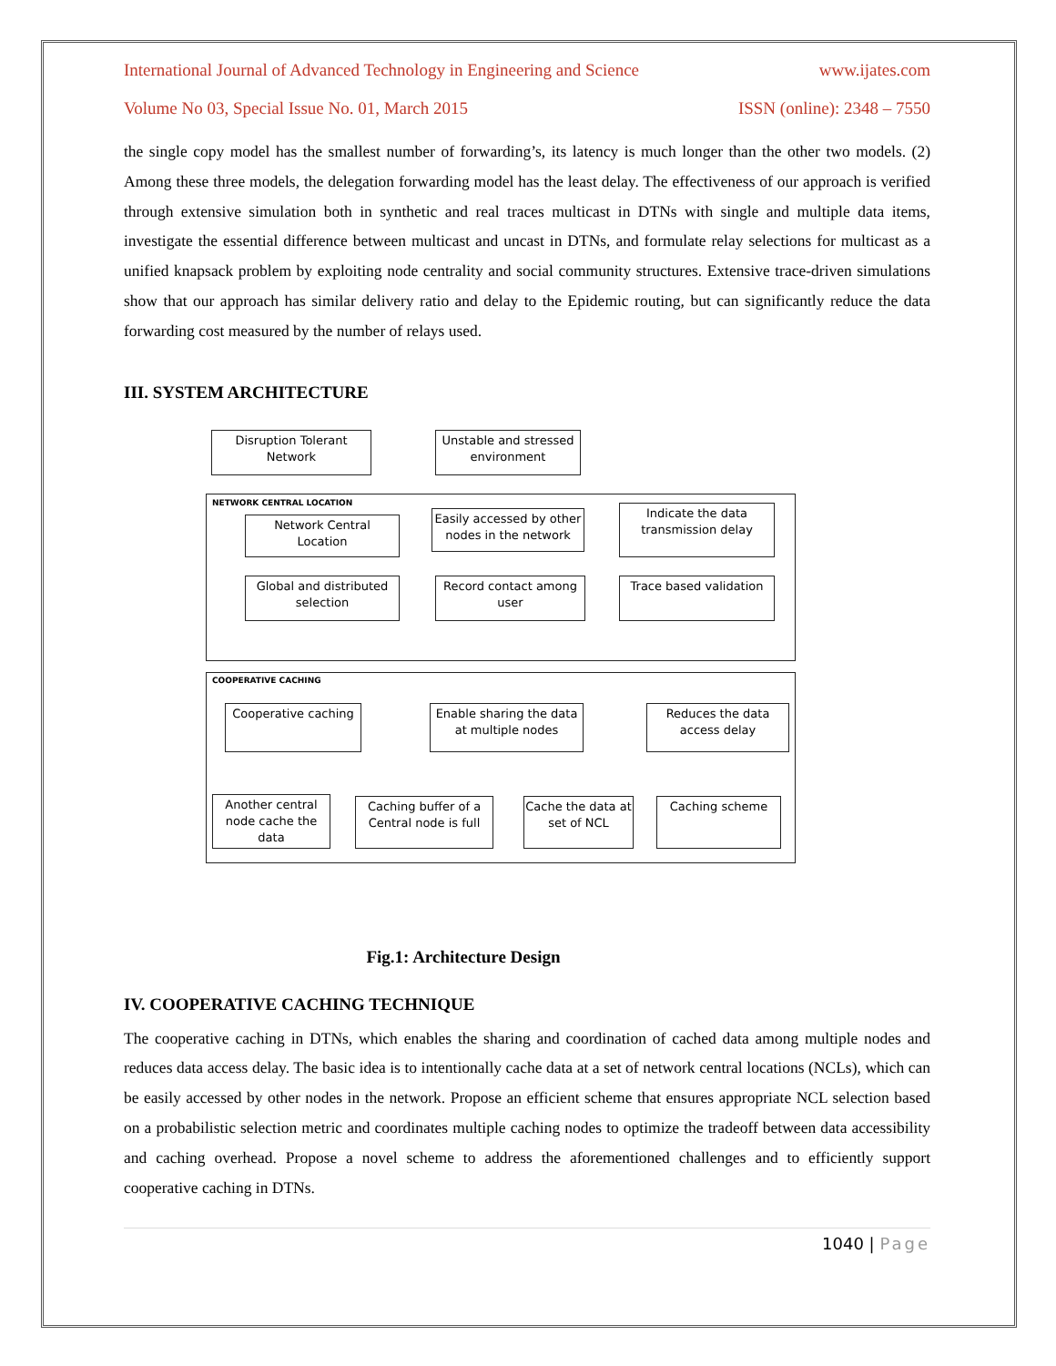International Journal of Advanced Technology in Engineering and Science www.ijates.com
Volume No 03, Special Issue No. 01, March 2015 ISSN (online): 2348 – 7550
the single copy model has the smallest number of forwarding’s, its latency is much longer than the other two models. (2) Among these three models, the delegation forwarding model has the least delay. The effectiveness of our approach is verified through extensive simulation both in synthetic and real traces multicast in DTNs with single and multiple data items, investigate the essential difference between multicast and uncast in DTNs, and formulate relay selections for multicast as a unified knapsack problem by exploiting node centrality and social community structures. Extensive trace-driven simulations show that our approach has similar delivery ratio and delay to the Epidemic routing, but can significantly reduce the data forwarding cost measured by the number of relays used.
III. SYSTEM ARCHITECTURE
Disruption Tolerant
Network
Unstable and stressed
environment
NETWORK CENTRAL LOCATION
Network Central
Location
Easily accessed by other
nodes in the network
Indicate the data
transmission delay
Global and distributed
selection
Record contact among
user
Trace based validation
COOPERATIVE CACHING
Cooperative caching
Enable sharing the data
at multiple nodes
Reduces the data
access delay
Another central
node cache the
data
Caching buffer of a
Central node is full
Cache the data at
set of NCL
Caching scheme
Fig.1: Architecture Design
IV. COOPERATIVE CACHING TECHNIQUE
The cooperative caching in DTNs, which enables the sharing and coordination of cached data among multiple nodes and reduces data access delay. The basic idea is to intentionally cache data at a set of network central locations (NCLs), which can be easily accessed by other nodes in the network. Propose an efficient scheme that ensures appropriate NCL selection based on a probabilistic selection metric and coordinates multiple caching nodes to optimize the tradeoff between data accessibility and caching overhead. Propose a novel scheme to address the aforementioned challenges and to efficiently support cooperative caching in DTNs.
1040 | Page